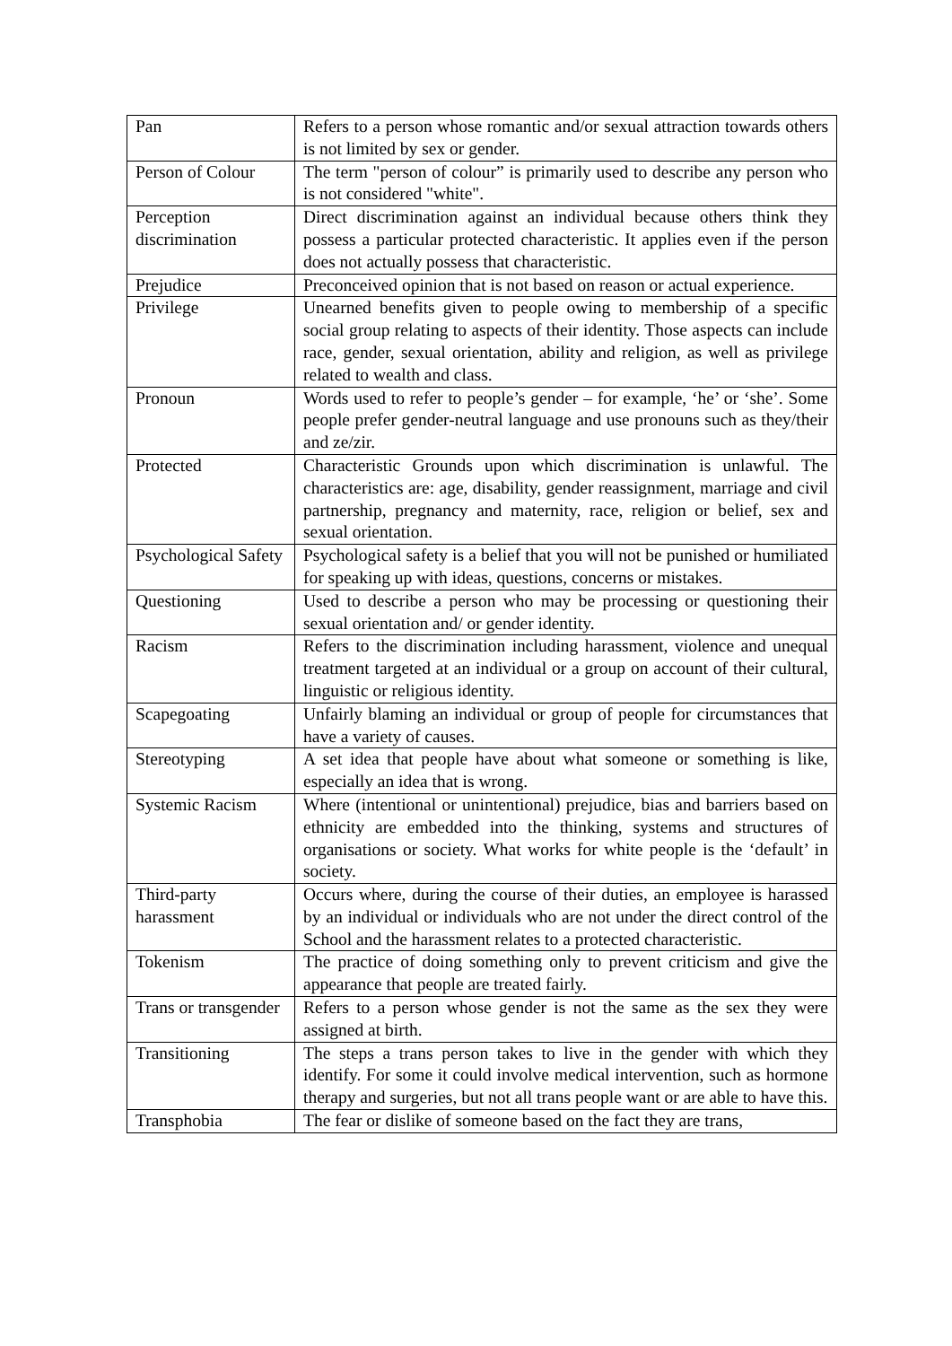| Pan | Refers to a person whose romantic and/or sexual attraction towards others is not limited by sex or gender. |
| Person of Colour | The term "person of colour” is primarily used to describe any person who is not considered "white". |
| Perception discrimination | Direct discrimination against an individual because others think they possess a particular protected characteristic. It applies even if the person does not actually possess that characteristic. |
| Prejudice | Preconceived opinion that is not based on reason or actual experience. |
| Privilege | Unearned benefits given to people owing to membership of a specific social group relating to aspects of their identity. Those aspects can include race, gender, sexual orientation, ability and religion, as well as privilege related to wealth and class. |
| Pronoun | Words used to refer to people’s gender – for example, ‘he’ or ‘she’. Some people prefer gender-neutral language and use pronouns such as they/their and ze/zir. |
| Protected | Characteristic Grounds upon which discrimination is unlawful. The characteristics are: age, disability, gender reassignment, marriage and civil partnership, pregnancy and maternity, race, religion or belief, sex and sexual orientation. |
| Psychological Safety | Psychological safety is a belief that you will not be punished or humiliated for speaking up with ideas, questions, concerns or mistakes. |
| Questioning | Used to describe a person who may be processing or questioning their sexual orientation and/ or gender identity. |
| Racism | Refers to the discrimination including harassment, violence and unequal treatment targeted at an individual or a group on account of their cultural, linguistic or religious identity. |
| Scapegoating | Unfairly blaming an individual or group of people for circumstances that have a variety of causes. |
| Stereotyping | A set idea that people have about what someone or something is like, especially an idea that is wrong. |
| Systemic Racism | Where (intentional or unintentional) prejudice, bias and barriers based on ethnicity are embedded into the thinking, systems and structures of organisations or society. What works for white people is the ‘default’ in society. |
| Third-party harassment | Occurs where, during the course of their duties, an employee is harassed by an individual or individuals who are not under the direct control of the School and the harassment relates to a protected characteristic. |
| Tokenism | The practice of doing something only to prevent criticism and give the appearance that people are treated fairly. |
| Trans or transgender | Refers to a person whose gender is not the same as the sex they were assigned at birth. |
| Transitioning | The steps a trans person takes to live in the gender with which they identify. For some it could involve medical intervention, such as hormone therapy and surgeries, but not all trans people want or are able to have this. |
| Transphobia | The fear or dislike of someone based on the fact they are trans, |